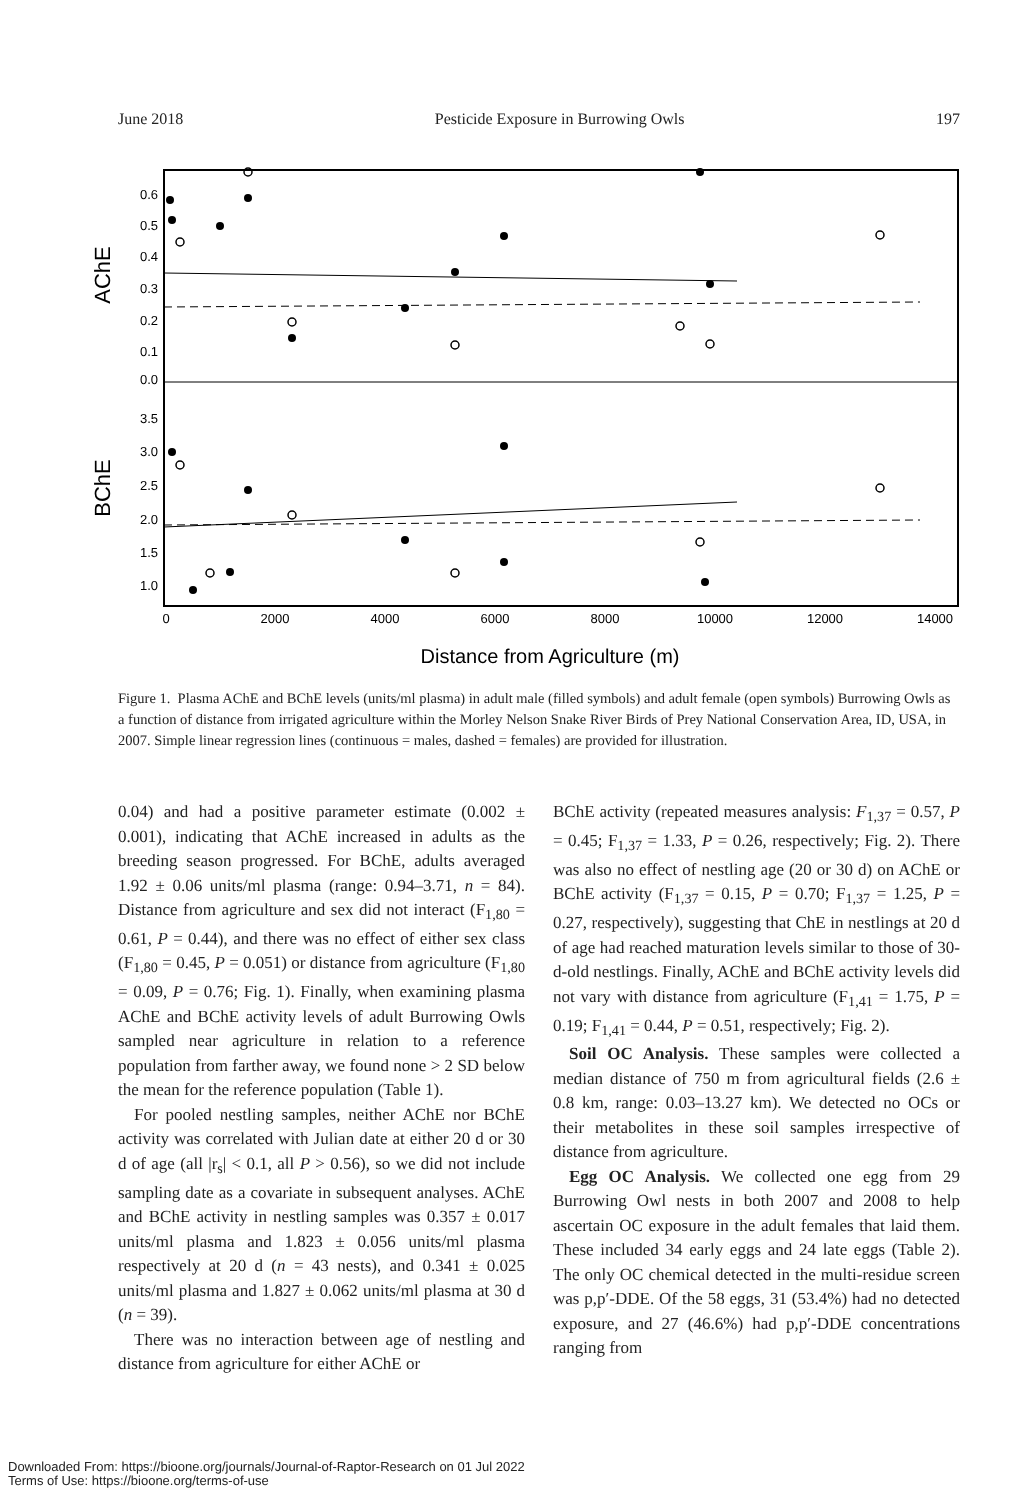June 2018 Pesticide Exposure in Burrowing Owls 197
0.6
0.5
0.4
0.3
0.2
0.1
0.0
3.5
3.0
2.5
2.0
1.5
1.0
0
2000
4000
6000
8000
10000
12000
14000
Distance from Agriculture (m)
AChE
BChE
Figure 1. Plasma AChE and BChE levels (units/ml plasma) in adult male (filled symbols) and adult female (open symbols) Burrowing Owls as a function of distance from irrigated agriculture within the Morley Nelson Snake River Birds of Prey National Conservation Area, ID, USA, in 2007. Simple linear regression lines (continuous = males, dashed = females) are provided for illustration.
0.04) and had a positive parameter estimate (0.002 ± 0.001), indicating that AChE increased in adults as the breeding season progressed. For BChE, adults averaged 1.92 ± 0.06 units/ml plasma (range: 0.94–3.71, n = 84). Distance from agriculture and sex did not interact (F<sub>1,80</sub> = 0.61, P = 0.44), and there was no effect of either sex class (F<sub>1,80</sub> = 0.45, P = 0.051) or distance from agriculture (F<sub>1,80</sub> = 0.09, P = 0.76; Fig. 1). Finally, when examining plasma AChE and BChE activity levels of adult Burrowing Owls sampled near agriculture in relation to a reference population from farther away, we found none > 2 SD below the mean for the reference population (Table 1).
For pooled nestling samples, neither AChE nor BChE activity was correlated with Julian date at either 20 d or 30 d of age (all |r<sub>s</sub>| < 0.1, all P > 0.56), so we did not include sampling date as a covariate in subsequent analyses. AChE and BChE activity in nestling samples was 0.357 ± 0.017 units/ml plasma and 1.823 ± 0.056 units/ml plasma respectively at 20 d (n = 43 nests), and 0.341 ± 0.025 units/ml plasma and 1.827 ± 0.062 units/ml plasma at 30 d (n = 39).
There was no interaction between age of nestling and distance from agriculture for either AChE or
BChE activity (repeated measures analysis: F<sub>1,37</sub> = 0.57, P = 0.45; F<sub>1,37</sub> = 1.33, P = 0.26, respectively; Fig. 2). There was also no effect of nestling age (20 or 30 d) on AChE or BChE activity (F<sub>1,37</sub> = 0.15, P = 0.70; F<sub>1,37</sub> = 1.25, P = 0.27, respectively), suggesting that ChE in nestlings at 20 d of age had reached maturation levels similar to those of 30-d-old nestlings. Finally, AChE and BChE activity levels did not vary with distance from agriculture (F<sub>1,41</sub> = 1.75, P = 0.19; F<sub>1,41</sub> = 0.44, P = 0.51, respectively; Fig. 2).
Soil OC Analysis. These samples were collected a median distance of 750 m from agricultural fields (2.6 ± 0.8 km, range: 0.03–13.27 km). We detected no OCs or their metabolites in these soil samples irrespective of distance from agriculture.
Egg OC Analysis. We collected one egg from 29 Burrowing Owl nests in both 2007 and 2008 to help ascertain OC exposure in the adult females that laid them. These included 34 early eggs and 24 late eggs (Table 2). The only OC chemical detected in the multi-residue screen was p,p′-DDE. Of the 58 eggs, 31 (53.4%) had no detected exposure, and 27 (46.6%) had p,p′-DDE concentrations ranging from
Downloaded From: https://bioone.org/journals/Journal-of-Raptor-Research on 01 Jul 2022
Terms of Use: https://bioone.org/terms-of-use